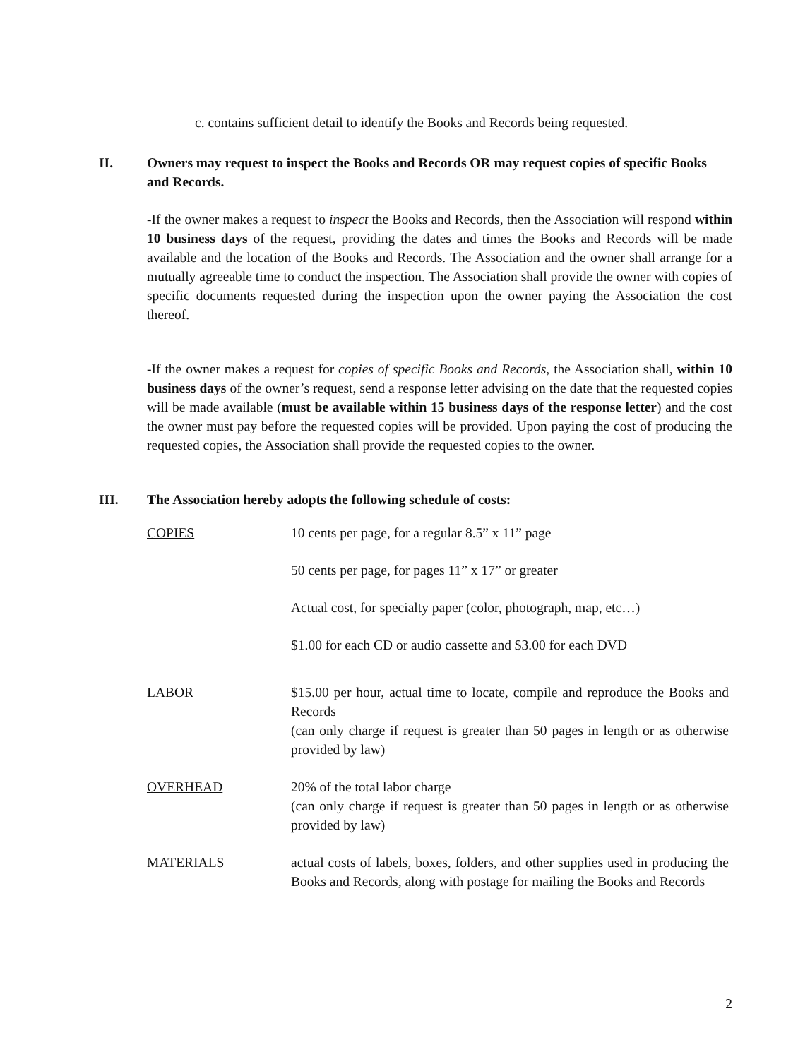c. contains sufficient detail to identify the Books and Records being requested.
II. Owners may request to inspect the Books and Records OR may request copies of specific Books and Records.
-If the owner makes a request to inspect the Books and Records, then the Association will respond within 10 business days of the request, providing the dates and times the Books and Records will be made available and the location of the Books and Records. The Association and the owner shall arrange for a mutually agreeable time to conduct the inspection. The Association shall provide the owner with copies of specific documents requested during the inspection upon the owner paying the Association the cost thereof.
-If the owner makes a request for copies of specific Books and Records, the Association shall, within 10 business days of the owner’s request, send a response letter advising on the date that the requested copies will be made available (must be available within 15 business days of the response letter) and the cost the owner must pay before the requested copies will be provided. Upon paying the cost of producing the requested copies, the Association shall provide the requested copies to the owner.
III. The Association hereby adopts the following schedule of costs:
| COPIES | 10 cents per page, for a regular 8.5” x 11” page |
| | 50 cents per page, for pages 11” x 17” or greater |
| | Actual cost, for specialty paper (color, photograph, map, etc…) |
| | $1.00 for each CD or audio cassette and $3.00 for each DVD |
| LABOR | $15.00 per hour, actual time to locate, compile and reproduce the Books and Records (can only charge if request is greater than 50 pages in length or as otherwise provided by law) |
| OVERHEAD | 20% of the total labor charge (can only charge if request is greater than 50 pages in length or as otherwise provided by law) |
| MATERIALS | actual costs of labels, boxes, folders, and other supplies used in producing the Books and Records, along with postage for mailing the Books and Records |
2